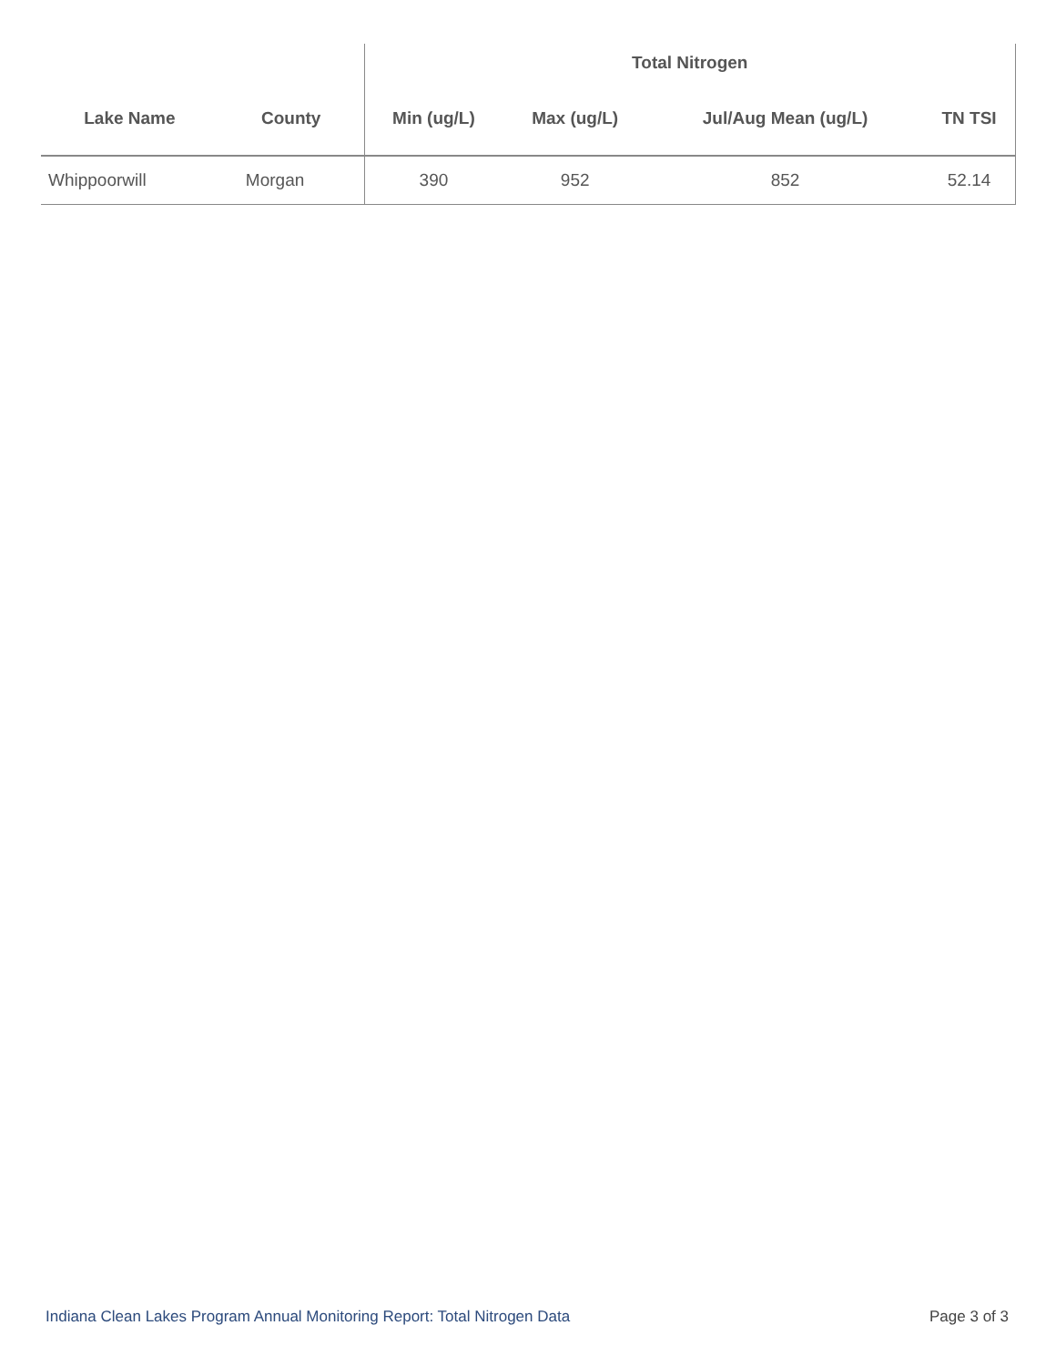| | | Total Nitrogen | | | |
| --- | --- | --- | --- | --- | --- |
| Lake Name | County | Min (ug/L) | Max (ug/L) | Jul/Aug Mean (ug/L) | TN TSI |
| Whippoorwill | Morgan | 390 | 952 | 852 | 52.14 |
Indiana Clean Lakes Program Annual Monitoring Report: Total Nitrogen Data Page 3 of 3